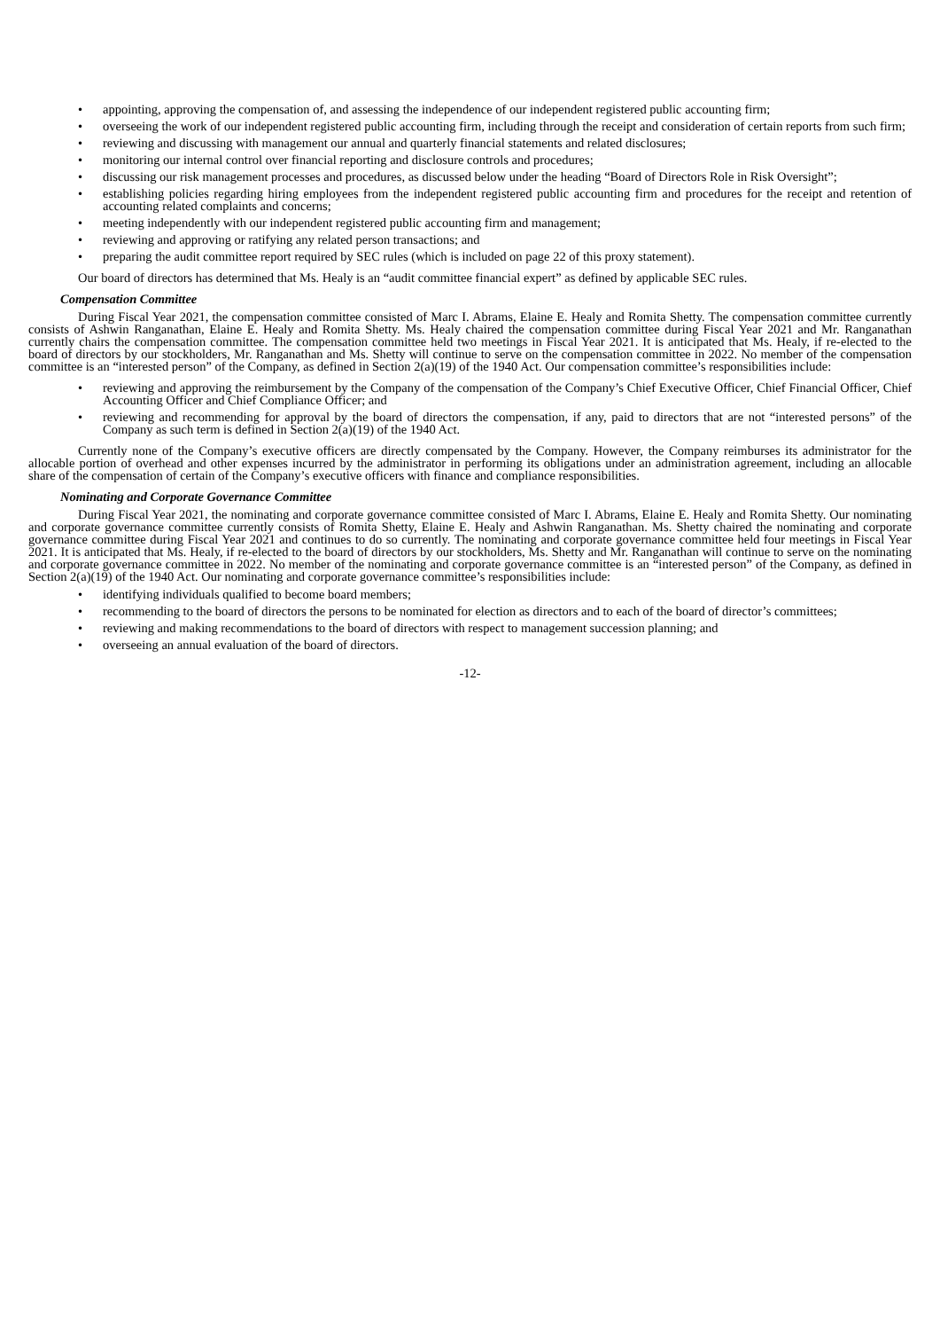• appointing, approving the compensation of, and assessing the independence of our independent registered public accounting firm;
• overseeing the work of our independent registered public accounting firm, including through the receipt and consideration of certain reports from such firm;
• reviewing and discussing with management our annual and quarterly financial statements and related disclosures;
• monitoring our internal control over financial reporting and disclosure controls and procedures;
• discussing our risk management processes and procedures, as discussed below under the heading “Board of Directors Role in Risk Oversight”;
• establishing policies regarding hiring employees from the independent registered public accounting firm and procedures for the receipt and retention of accounting related complaints and concerns;
• meeting independently with our independent registered public accounting firm and management;
• reviewing and approving or ratifying any related person transactions; and
• preparing the audit committee report required by SEC rules (which is included on page 22 of this proxy statement).
Our board of directors has determined that Ms. Healy is an “audit committee financial expert” as defined by applicable SEC rules.
Compensation Committee
During Fiscal Year 2021, the compensation committee consisted of Marc I. Abrams, Elaine E. Healy and Romita Shetty. The compensation committee currently consists of Ashwin Ranganathan, Elaine E. Healy and Romita Shetty. Ms. Healy chaired the compensation committee during Fiscal Year 2021 and Mr. Ranganathan currently chairs the compensation committee. The compensation committee held two meetings in Fiscal Year 2021. It is anticipated that Ms. Healy, if re-elected to the board of directors by our stockholders, Mr. Ranganathan and Ms. Shetty will continue to serve on the compensation committee in 2022. No member of the compensation committee is an “interested person” of the Company, as defined in Section 2(a)(19) of the 1940 Act. Our compensation committee’s responsibilities include:
• reviewing and approving the reimbursement by the Company of the compensation of the Company’s Chief Executive Officer, Chief Financial Officer, Chief Accounting Officer and Chief Compliance Officer; and
• reviewing and recommending for approval by the board of directors the compensation, if any, paid to directors that are not “interested persons” of the Company as such term is defined in Section 2(a)(19) of the 1940 Act.
Currently none of the Company’s executive officers are directly compensated by the Company. However, the Company reimburses its administrator for the allocable portion of overhead and other expenses incurred by the administrator in performing its obligations under an administration agreement, including an allocable share of the compensation of certain of the Company’s executive officers with finance and compliance responsibilities.
Nominating and Corporate Governance Committee
During Fiscal Year 2021, the nominating and corporate governance committee consisted of Marc I. Abrams, Elaine E. Healy and Romita Shetty. Our nominating and corporate governance committee currently consists of Romita Shetty, Elaine E. Healy and Ashwin Ranganathan. Ms. Shetty chaired the nominating and corporate governance committee during Fiscal Year 2021 and continues to do so currently. The nominating and corporate governance committee held four meetings in Fiscal Year 2021. It is anticipated that Ms. Healy, if re-elected to the board of directors by our stockholders, Ms. Shetty and Mr. Ranganathan will continue to serve on the nominating and corporate governance committee in 2022. No member of the nominating and corporate governance committee is an “interested person” of the Company, as defined in Section 2(a)(19) of the 1940 Act. Our nominating and corporate governance committee’s responsibilities include:
• identifying individuals qualified to become board members;
• recommending to the board of directors the persons to be nominated for election as directors and to each of the board of director’s committees;
• reviewing and making recommendations to the board of directors with respect to management succession planning; and
• overseeing an annual evaluation of the board of directors.
-12-